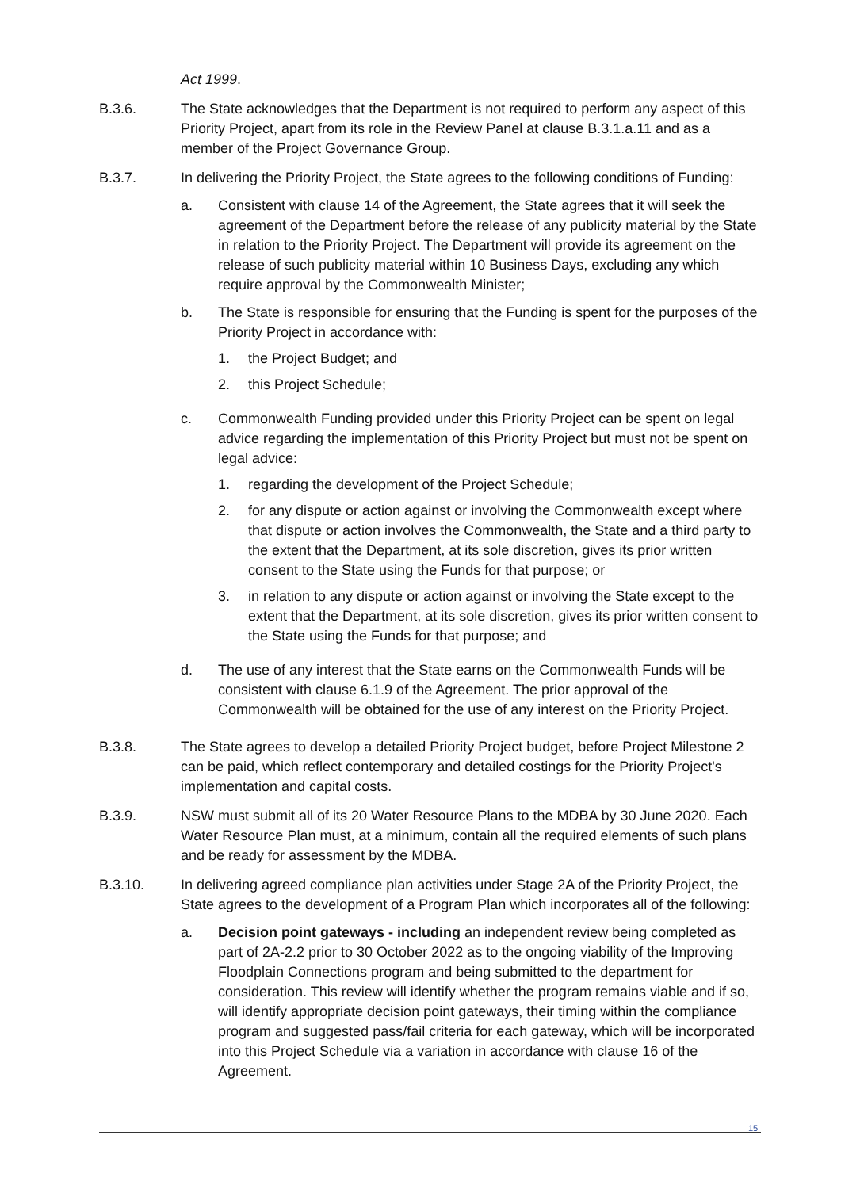Act 1999.
B.3.6. The State acknowledges that the Department is not required to perform any aspect of this Priority Project, apart from its role in the Review Panel at clause B.3.1.a.11 and as a member of the Project Governance Group.
B.3.7. In delivering the Priority Project, the State agrees to the following conditions of Funding:
a. Consistent with clause 14 of the Agreement, the State agrees that it will seek the agreement of the Department before the release of any publicity material by the State in relation to the Priority Project. The Department will provide its agreement on the release of such publicity material within 10 Business Days, excluding any which require approval by the Commonwealth Minister;
b. The State is responsible for ensuring that the Funding is spent for the purposes of the Priority Project in accordance with:
1. the Project Budget; and
2. this Project Schedule;
c. Commonwealth Funding provided under this Priority Project can be spent on legal advice regarding the implementation of this Priority Project but must not be spent on legal advice:
1. regarding the development of the Project Schedule;
2. for any dispute or action against or involving the Commonwealth except where that dispute or action involves the Commonwealth, the State and a third party to the extent that the Department, at its sole discretion, gives its prior written consent to the State using the Funds for that purpose; or
3. in relation to any dispute or action against or involving the State except to the extent that the Department, at its sole discretion, gives its prior written consent to the State using the Funds for that purpose; and
d. The use of any interest that the State earns on the Commonwealth Funds will be consistent with clause 6.1.9 of the Agreement. The prior approval of the Commonwealth will be obtained for the use of any interest on the Priority Project.
B.3.8. The State agrees to develop a detailed Priority Project budget, before Project Milestone 2 can be paid, which reflect contemporary and detailed costings for the Priority Project's implementation and capital costs.
B.3.9. NSW must submit all of its 20 Water Resource Plans to the MDBA by 30 June 2020. Each Water Resource Plan must, at a minimum, contain all the required elements of such plans and be ready for assessment by the MDBA.
B.3.10. In delivering agreed compliance plan activities under Stage 2A of the Priority Project, the State agrees to the development of a Program Plan which incorporates all of the following:
a. Decision point gateways - including an independent review being completed as part of 2A-2.2 prior to 30 October 2022 as to the ongoing viability of the Improving Floodplain Connections program and being submitted to the department for consideration. This review will identify whether the program remains viable and if so, will identify appropriate decision point gateways, their timing within the compliance program and suggested pass/fail criteria for each gateway, which will be incorporated into this Project Schedule via a variation in accordance with clause 16 of the Agreement.
15